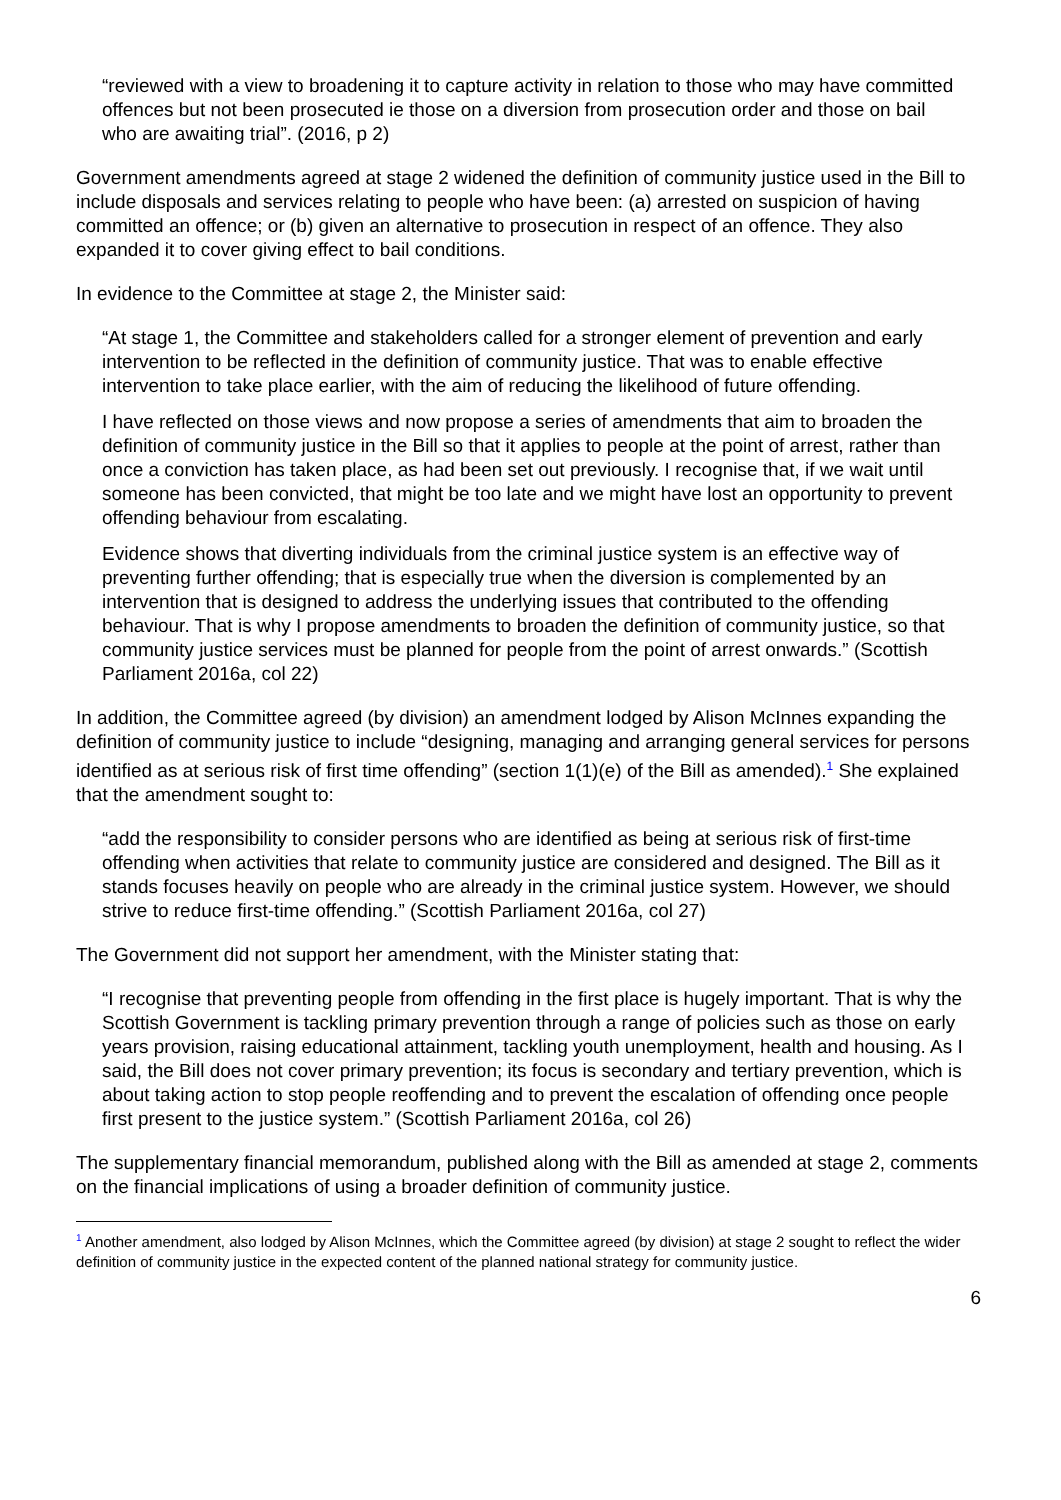“reviewed with a view to broadening it to capture activity in relation to those who may have committed offences but not been prosecuted ie those on a diversion from prosecution order and those on bail who are awaiting trial”. (2016, p 2)
Government amendments agreed at stage 2 widened the definition of community justice used in the Bill to include disposals and services relating to people who have been: (a) arrested on suspicion of having committed an offence; or (b) given an alternative to prosecution in respect of an offence. They also expanded it to cover giving effect to bail conditions.
In evidence to the Committee at stage 2, the Minister said:
“At stage 1, the Committee and stakeholders called for a stronger element of prevention and early intervention to be reflected in the definition of community justice. That was to enable effective intervention to take place earlier, with the aim of reducing the likelihood of future offending.
I have reflected on those views and now propose a series of amendments that aim to broaden the definition of community justice in the Bill so that it applies to people at the point of arrest, rather than once a conviction has taken place, as had been set out previously. I recognise that, if we wait until someone has been convicted, that might be too late and we might have lost an opportunity to prevent offending behaviour from escalating.
Evidence shows that diverting individuals from the criminal justice system is an effective way of preventing further offending; that is especially true when the diversion is complemented by an intervention that is designed to address the underlying issues that contributed to the offending behaviour. That is why I propose amendments to broaden the definition of community justice, so that community justice services must be planned for people from the point of arrest onwards.” (Scottish Parliament 2016a, col 22)
In addition, the Committee agreed (by division) an amendment lodged by Alison McInnes expanding the definition of community justice to include “designing, managing and arranging general services for persons identified as at serious risk of first time offending” (section 1(1)(e) of the Bill as amended).<sup>1</sup> She explained that the amendment sought to:
“add the responsibility to consider persons who are identified as being at serious risk of first-time offending when activities that relate to community justice are considered and designed. The Bill as it stands focuses heavily on people who are already in the criminal justice system. However, we should strive to reduce first-time offending.” (Scottish Parliament 2016a, col 27)
The Government did not support her amendment, with the Minister stating that:
“I recognise that preventing people from offending in the first place is hugely important. That is why the Scottish Government is tackling primary prevention through a range of policies such as those on early years provision, raising educational attainment, tackling youth unemployment, health and housing. As I said, the Bill does not cover primary prevention; its focus is secondary and tertiary prevention, which is about taking action to stop people reoffending and to prevent the escalation of offending once people first present to the justice system.” (Scottish Parliament 2016a, col 26)
The supplementary financial memorandum, published along with the Bill as amended at stage 2, comments on the financial implications of using a broader definition of community justice.
<sup>1</sup> Another amendment, also lodged by Alison McInnes, which the Committee agreed (by division) at stage 2 sought to reflect the wider definition of community justice in the expected content of the planned national strategy for community justice.
6